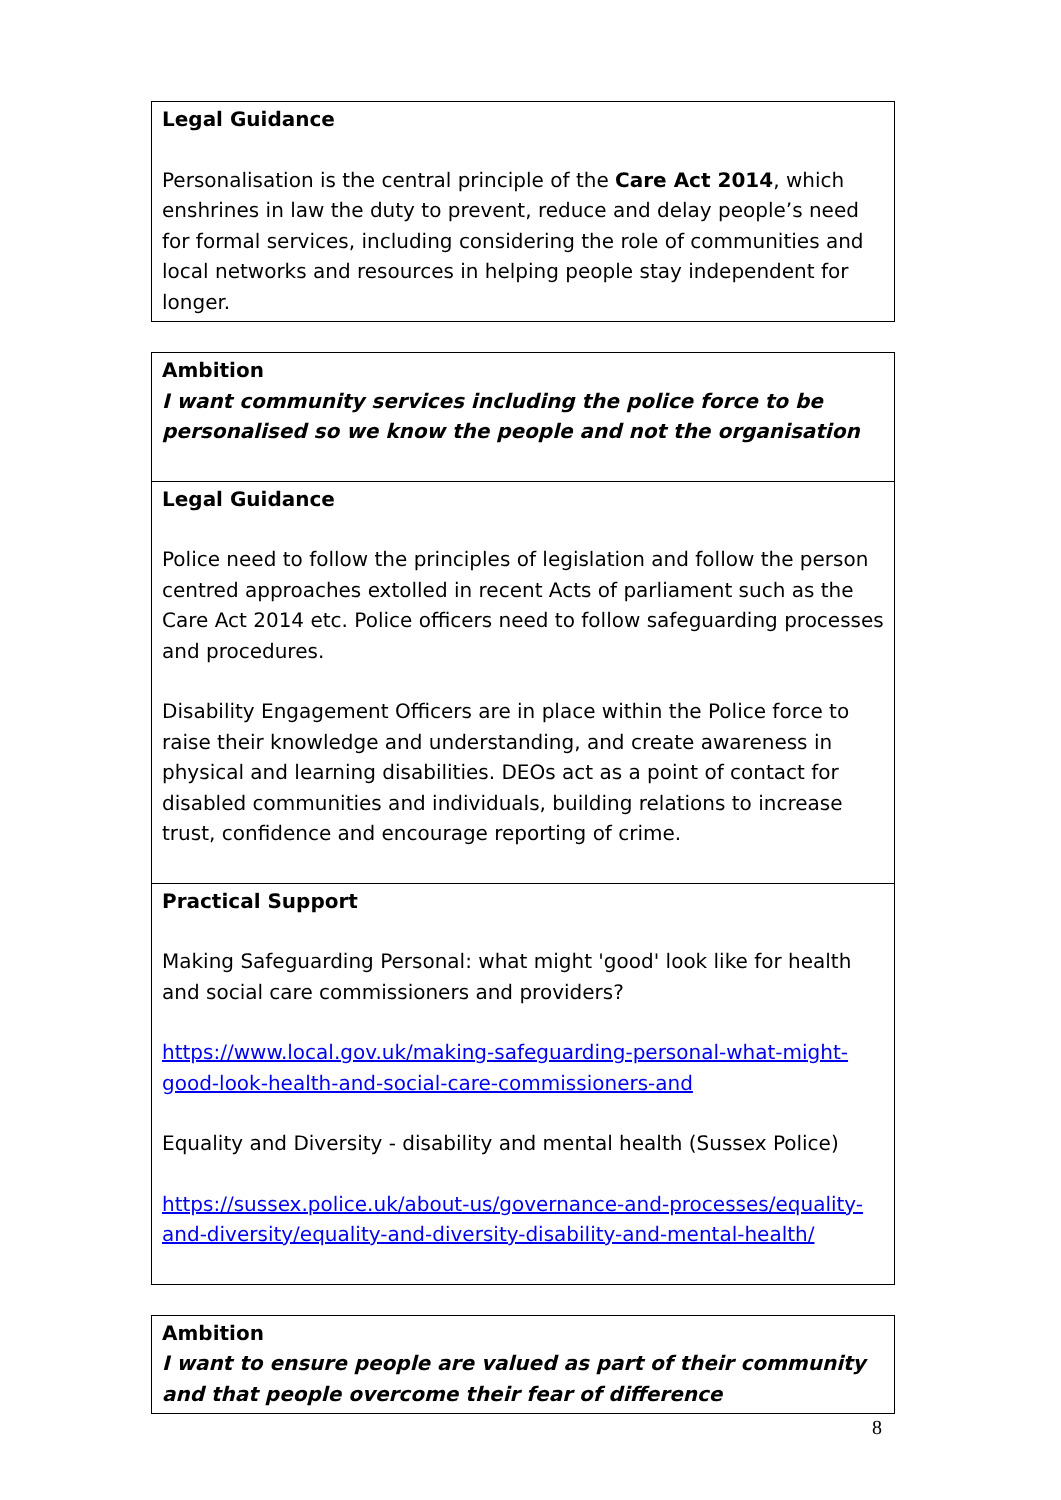| Legal Guidance Personalisation is the central principle of the Care Act 2014 , which enshrines in law the duty to prevent, reduce and delay people’s need for formal services, including considering the role of communities and local networks and resources in helping people stay independent for longer. |
| Ambition I want community services including the police force to be personalised so we know the people and not the organisation |
| Legal Guidance Police need to follow the principles of legislation and follow the person centred approaches extolled in recent Acts of parliament such as the Care Act 2014 etc. Police officers need to follow safeguarding processes and procedures. Disability Engagement Officers are in place within the Police force to raise their knowledge and understanding, and create awareness in physical and learning disabilities. DEOs act as a point of contact for disabled communities and individuals, building relations to increase trust, confidence and encourage reporting of crime. |
| Practical Support Making Safeguarding Personal: what might 'good' look like for health and social care commissioners and providers? https://www.local.gov.uk/making-safeguarding-personal-what-might-good-look-health-and-social-care-commissioners-and Equality and Diversity - disability and mental health (Sussex Police) https://sussex.police.uk/about-us/governance-and-processes/equality-and-diversity/equality-and-diversity-disability-and-mental-health/ |
| Ambition I want to ensure people are valued as part of their community and that people overcome their fear of difference |
8